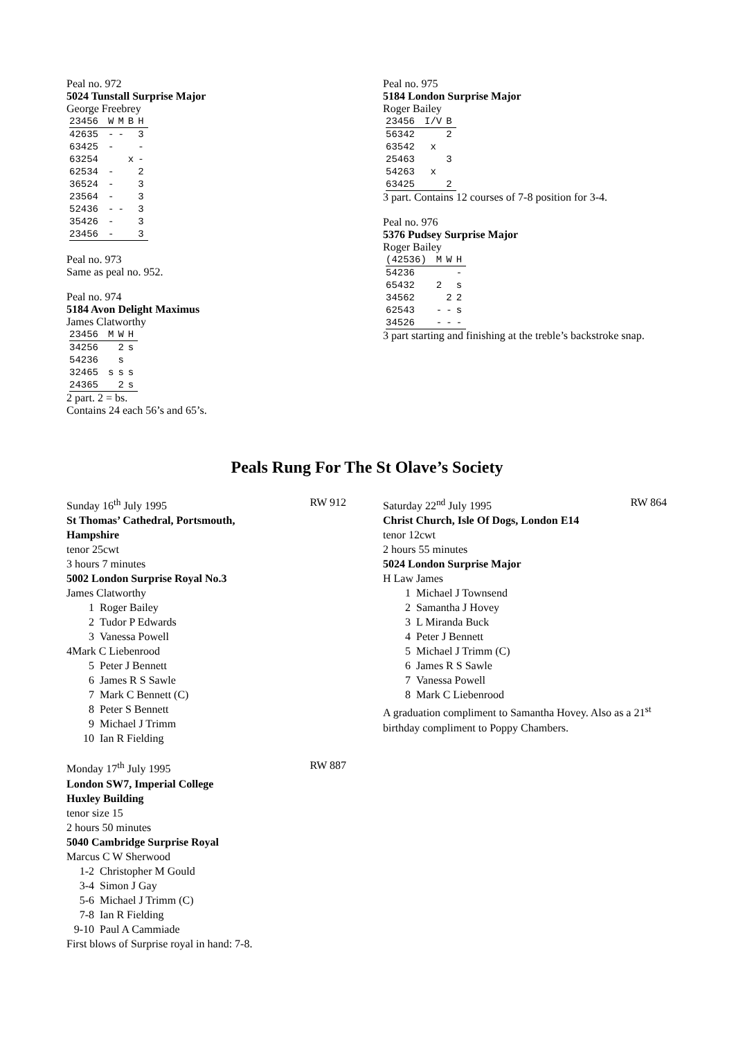Peal no. 972
5024 Tunstall Surprise Major
George Freebrey
| 23456 | W | M | B | H |
| --- | --- | --- | --- | --- |
| 42635 | - | - | | 3 |
| 63425 | - | | | - |
| 63254 | | | x | - |
| 62534 | - | | | 2 |
| 36524 | - | | | 3 |
| 23564 | - | | | 3 |
| 52436 | - | - | | 3 |
| 35426 | - | | | 3 |
| 23456 | - | | | 3 |
Peal no. 973
Same as peal no. 952.
Peal no. 974
5184 Avon Delight Maximus
James Clatworthy
| 23456 | M | W | H |
| --- | --- | --- | --- |
| 34256 | | 2 | s |
| 54236 | | s | |
| 32465 | s | s | s |
| 24365 | | 2 | s |
2 part. 2 = bs.
Contains 24 each 56’s and 65’s.
Peal no. 975
5184 London Surprise Major
Roger Bailey
| 23456 | I/V | B |
| --- | --- | --- |
| 56342 | | 2 |
| 63542 | x | |
| 25463 | | 3 |
| 54263 | x | |
| 63425 | | 2 |
3 part. Contains 12 courses of 7-8 position for 3-4.
Peal no. 976
5376 Pudsey Surprise Major
Roger Bailey
| (42536) | M | W | H |
| --- | --- | --- | --- |
| 54236 | | | - |
| 65432 | 2 | | s |
| 34562 | | 2 | 2 |
| 62543 | - | - | s |
| 34526 | - | - | - |
3 part starting and finishing at the treble’s backstroke snap.
Peals Rung For The St Olave’s Society
Sunday 16<sup>th</sup> July 1995 RW 912
St Thomas’ Cathedral, Portsmouth,
Hampshire
tenor 25cwt
3 hours 7 minutes
5002 London Surprise Royal No.3
James Clatworthy
1 Roger Bailey
2 Tudor P Edwards
3 Vanessa Powell
4Mark C Liebenrood
5 Peter J Bennett
6 James R S Sawle
7 Mark C Bennett (C)
8 Peter S Bennett
9 Michael J Trimm
10 Ian R Fielding
Monday 17<sup>th</sup> July 1995 RW 887
London SW7, Imperial College
Huxley Building
tenor size 15
2 hours 50 minutes
5040 Cambridge Surprise Royal
Marcus C W Sherwood
1-2 Christopher M Gould
3-4 Simon J Gay
5-6 Michael J Trimm (C)
7-8 Ian R Fielding
9-10 Paul A Cammiade
First blows of Surprise royal in hand: 7-8.
Saturday 22<sup>nd</sup> July 1995 RW 864
Christ Church, Isle Of Dogs, London E14
tenor 12cwt
2 hours 55 minutes
5024 London Surprise Major
H Law James
1 Michael J Townsend
2 Samantha J Hovey
3 L Miranda Buck
4 Peter J Bennett
5 Michael J Trimm (C)
6 James R S Sawle
7 Vanessa Powell
8 Mark C Liebenrood
A graduation compliment to Samantha Hovey. Also as a 21<sup>st</sup> birthday compliment to Poppy Chambers.